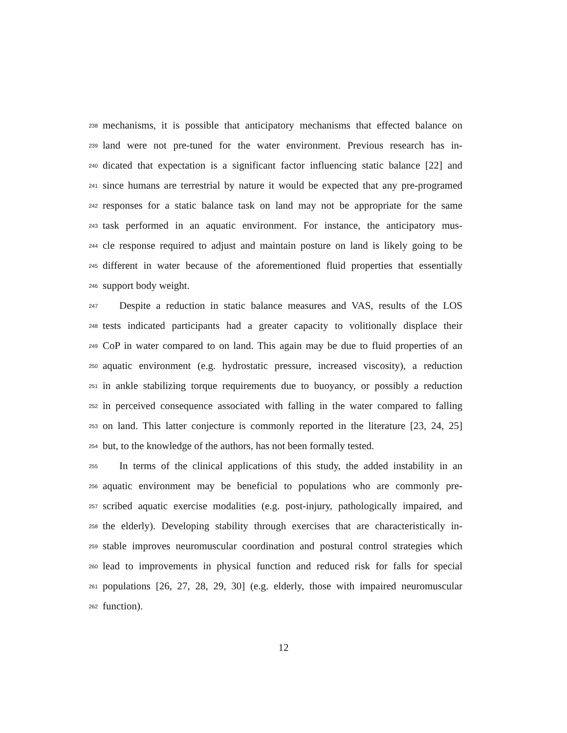238 mechanisms, it is possible that anticipatory mechanisms that effected balance on
239 land were not pre-tuned for the water environment. Previous research has in-
240 dicated that expectation is a significant factor influencing static balance [22] and
241 since humans are terrestrial by nature it would be expected that any pre-programed
242 responses for a static balance task on land may not be appropriate for the same
243 task performed in an aquatic environment. For instance, the anticipatory mus-
244 cle response required to adjust and maintain posture on land is likely going to be
245 different in water because of the aforementioned fluid properties that essentially
246 support body weight.
247 Despite a reduction in static balance measures and VAS, results of the LOS
248 tests indicated participants had a greater capacity to volitionally displace their
249 CoP in water compared to on land. This again may be due to fluid properties of an
250 aquatic environment (e.g. hydrostatic pressure, increased viscosity), a reduction
251 in ankle stabilizing torque requirements due to buoyancy, or possibly a reduction
252 in perceived consequence associated with falling in the water compared to falling
253 on land. This latter conjecture is commonly reported in the literature [23, 24, 25]
254 but, to the knowledge of the authors, has not been formally tested.
255 In terms of the clinical applications of this study, the added instability in an
256 aquatic environment may be beneficial to populations who are commonly pre-
257 scribed aquatic exercise modalities (e.g. post-injury, pathologically impaired, and
258 the elderly). Developing stability through exercises that are characteristically in-
259 stable improves neuromuscular coordination and postural control strategies which
260 lead to improvements in physical function and reduced risk for falls for special
261 populations [26, 27, 28, 29, 30] (e.g. elderly, those with impaired neuromuscular
262 function).
12